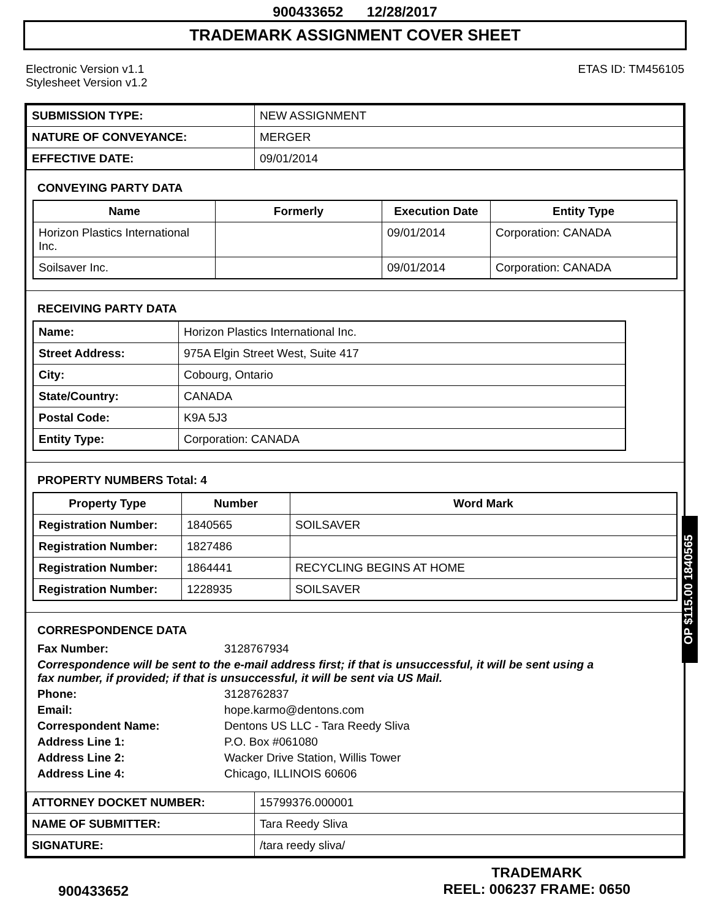900433652 12/28/2017
TRADEMARK ASSIGNMENT COVER SHEET
Electronic Version v1.1
Stylesheet Version v1.2
ETAS ID: TM456105
| SUBMISSION TYPE: | NEW ASSIGNMENT |
| NATURE OF CONVEYANCE: | MERGER |
| EFFECTIVE DATE: | 09/01/2014 |
CONVEYING PARTY DATA
| Name | Formerly | Execution Date | Entity Type |
| --- | --- | --- | --- |
| Horizon Plastics International Inc. | | 09/01/2014 | Corporation: CANADA |
| Soilsaver Inc. | | 09/01/2014 | Corporation: CANADA |
RECEIVING PARTY DATA
| Name: | Horizon Plastics International Inc. |
| Street Address: | 975A Elgin Street West, Suite 417 |
| City: | Cobourg, Ontario |
| State/Country: | CANADA |
| Postal Code: | K9A 5J3 |
| Entity Type: | Corporation: CANADA |
PROPERTY NUMBERS Total: 4
| Property Type | Number | Word Mark |
| --- | --- | --- |
| Registration Number: | 1840565 | SOILSAVER |
| Registration Number: | 1827486 | |
| Registration Number: | 1864441 | RECYCLING BEGINS AT HOME |
| Registration Number: | 1228935 | SOILSAVER |
CORRESPONDENCE DATA
Fax Number: 3128767934 Correspondence will be sent to the e-mail address first; if that is unsuccessful, it will be sent using a fax number, if provided; if that is unsuccessful, it will be sent via US Mail. Phone: 3128762837 Email: hope.karmo@dentons.com Correspondent Name: Dentons US LLC - Tara Reedy Sliva Address Line 1: P.O. Box #061080 Address Line 2: Wacker Drive Station, Willis Tower Address Line 4: Chicago, ILLINOIS 60606
| ATTORNEY DOCKET NUMBER: | 15799376.000001 |
| NAME OF SUBMITTER: | Tara Reedy Sliva |
| SIGNATURE: | /tara reedy sliva/ |
OP $115.00 1840565
900433652
TRADEMARK
REEL: 006237 FRAME: 0650